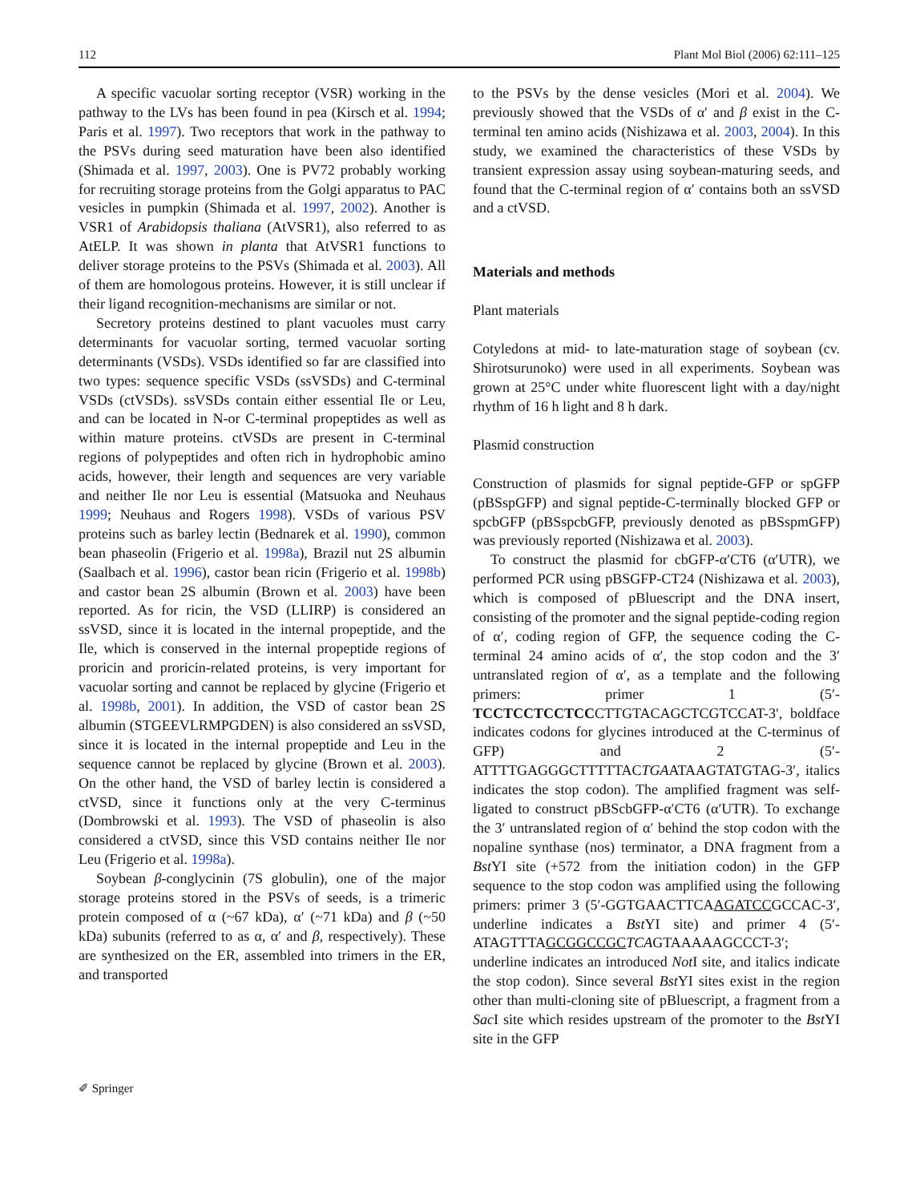112 Plant Mol Biol (2006) 62:111–125
A specific vacuolar sorting receptor (VSR) working in the pathway to the LVs has been found in pea (Kirsch et al. 1994; Paris et al. 1997). Two receptors that work in the pathway to the PSVs during seed maturation have been also identified (Shimada et al. 1997, 2003). One is PV72 probably working for recruiting storage proteins from the Golgi apparatus to PAC vesicles in pumpkin (Shimada et al. 1997, 2002). Another is VSR1 of Arabidopsis thaliana (AtVSR1), also referred to as AtELP. It was shown in planta that AtVSR1 functions to deliver storage proteins to the PSVs (Shimada et al. 2003). All of them are homologous proteins. However, it is still unclear if their ligand recognition-mechanisms are similar or not.
Secretory proteins destined to plant vacuoles must carry determinants for vacuolar sorting, termed vacuolar sorting determinants (VSDs). VSDs identified so far are classified into two types: sequence specific VSDs (ssVSDs) and C-terminal VSDs (ctVSDs). ssVSDs contain either essential Ile or Leu, and can be located in N-or C-terminal propeptides as well as within mature proteins. ctVSDs are present in C-terminal regions of polypeptides and often rich in hydrophobic amino acids, however, their length and sequences are very variable and neither Ile nor Leu is essential (Matsuoka and Neuhaus 1999; Neuhaus and Rogers 1998). VSDs of various PSV proteins such as barley lectin (Bednarek et al. 1990), common bean phaseolin (Frigerio et al. 1998a), Brazil nut 2S albumin (Saalbach et al. 1996), castor bean ricin (Frigerio et al. 1998b) and castor bean 2S albumin (Brown et al. 2003) have been reported. As for ricin, the VSD (LLIRP) is considered an ssVSD, since it is located in the internal propeptide, and the Ile, which is conserved in the internal propeptide regions of proricin and proricin-related proteins, is very important for vacuolar sorting and cannot be replaced by glycine (Frigerio et al. 1998b, 2001). In addition, the VSD of castor bean 2S albumin (STGEEVLRMPGDEN) is also considered an ssVSD, since it is located in the internal propeptide and Leu in the sequence cannot be replaced by glycine (Brown et al. 2003). On the other hand, the VSD of barley lectin is considered a ctVSD, since it functions only at the very C-terminus (Dombrowski et al. 1993). The VSD of phaseolin is also considered a ctVSD, since this VSD contains neither Ile nor Leu (Frigerio et al. 1998a).
Soybean β-conglycinin (7S globulin), one of the major storage proteins stored in the PSVs of seeds, is a trimeric protein composed of α (~67 kDa), α′ (~71 kDa) and β (~50 kDa) subunits (referred to as α, α′ and β, respectively). These are synthesized on the ER, assembled into trimers in the ER, and transported
to the PSVs by the dense vesicles (Mori et al. 2004). We previously showed that the VSDs of α′ and β exist in the C-terminal ten amino acids (Nishizawa et al. 2003, 2004). In this study, we examined the characteristics of these VSDs by transient expression assay using soybean-maturing seeds, and found that the C-terminal region of α′ contains both an ssVSD and a ctVSD.
Materials and methods
Plant materials
Cotyledons at mid- to late-maturation stage of soybean (cv. Shirotsurunoko) were used in all experiments. Soybean was grown at 25°C under white fluorescent light with a day/night rhythm of 16 h light and 8 h dark.
Plasmid construction
Construction of plasmids for signal peptide-GFP or spGFP (pBSspGFP) and signal peptide-C-terminally blocked GFP or spcbGFP (pBSspcbGFP, previously denoted as pBSspmGFP) was previously reported (Nishizawa et al. 2003).
To construct the plasmid for cbGFP-α′CT6 (α′UTR), we performed PCR using pBSGFP-CT24 (Nishizawa et al. 2003), which is composed of pBluescript and the DNA insert, consisting of the promoter and the signal peptide-coding region of α′, coding region of GFP, the sequence coding the C-terminal 24 amino acids of α′, the stop codon and the 3′ untranslated region of α′, as a template and the following primers: primer 1 (5′-TCCTCCTCCTCCCTTGTACAGCTCGTCCAT-3′, boldface indicates codons for glycines introduced at the C-terminus of GFP) and 2 (5′-ATTTTGAGGGCTTTTTACTGAATAAGTATGTAG-3′, italics indicates the stop codon). The amplified fragment was self-ligated to construct pBScbGFP-α′CT6 (α′UTR). To exchange the 3′ untranslated region of α′ behind the stop codon with the nopaline synthase (nos) terminator, a DNA fragment from a Bst YI site (+572 from the initiation codon) in the GFP sequence to the stop codon was amplified using the following primers: primer 3 (5′-GGTGAACTTCAAGATCCGCCAC-3′, underline indicates a Bst YI site) and primer 4 (5′-ATAGTTTAGCGGCCGC TCAGTAAAAAGCCCT-3′; underline indicates an introduced Not I site, and italics indicate the stop codon). Since several Bst YI sites exist in the region other than multi-cloning site of pBluescript, a fragment from a Sac I site which resides upstream of the promoter to the Bst YI site in the GFP
✐ Springer